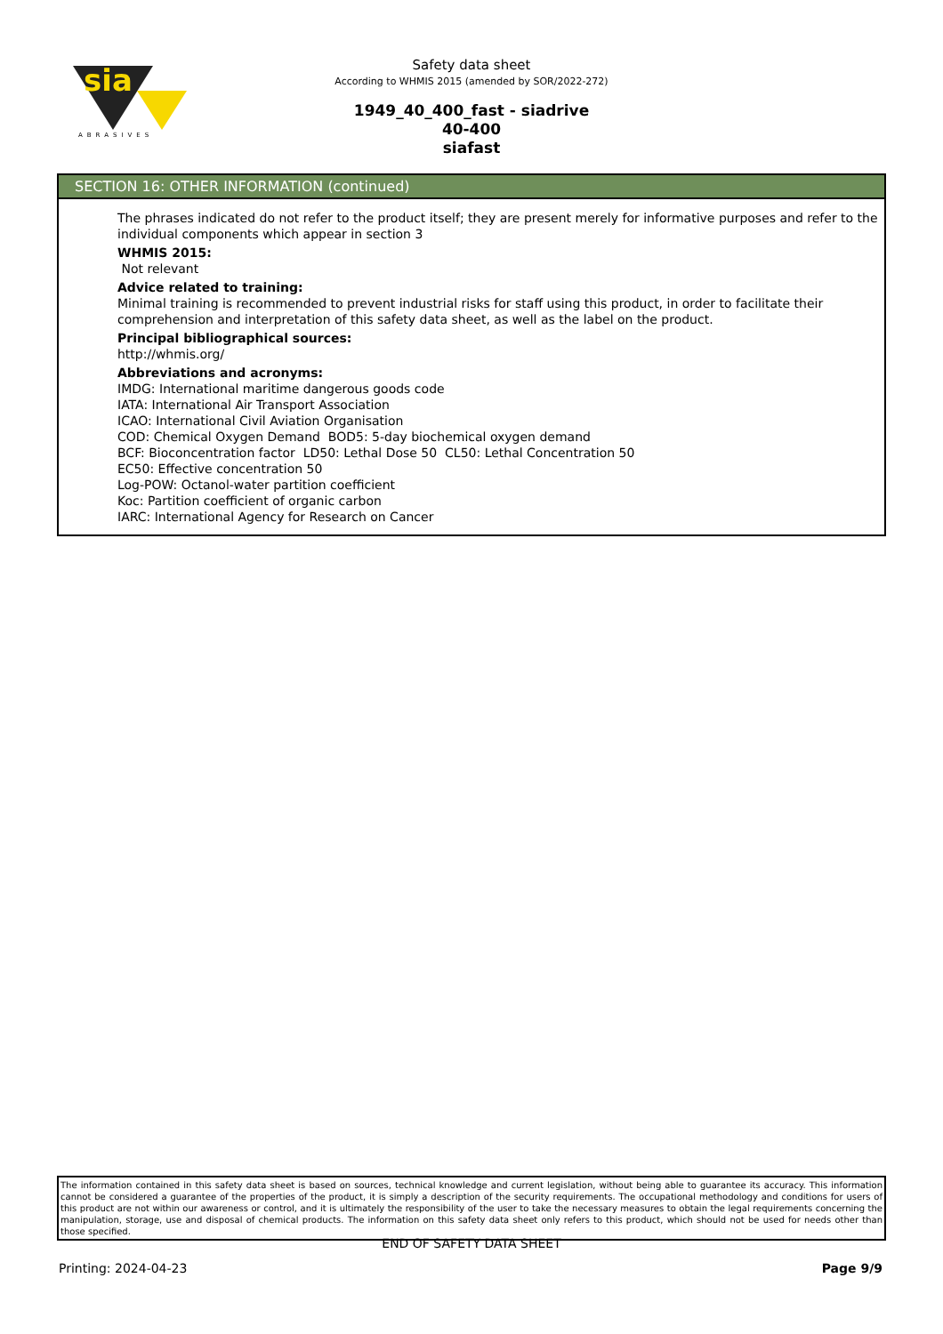sia
ABRASIVES
Safety data sheet
According to WHMIS 2015 (amended by SOR/2022-272)
1949_40_400_fast - siadrive
40-400
siafast
SECTION 16: OTHER INFORMATION (continued)
The phrases indicated do not refer to the product itself; they are present merely for informative purposes and refer to the individual components which appear in section 3
WHMIS 2015:
Not relevant
Advice related to training:
Minimal training is recommended to prevent industrial risks for staff using this product, in order to facilitate their comprehension and interpretation of this safety data sheet, as well as the label on the product.
Principal bibliographical sources:
http://whmis.org/
Abbreviations and acronyms:
IMDG: International maritime dangerous goods code
IATA: International Air Transport Association
ICAO: International Civil Aviation Organisation
COD: Chemical Oxygen Demand BOD5: 5-day biochemical oxygen demand
BCF: Bioconcentration factor LD50: Lethal Dose 50 CL50: Lethal Concentration 50
EC50: Effective concentration 50
Log-POW: Octanol-water partition coefficient
Koc: Partition coefficient of organic carbon
IARC: International Agency for Research on Cancer
The information contained in this safety data sheet is based on sources, technical knowledge and current legislation, without being able to guarantee its accuracy. This information cannot be considered a guarantee of the properties of the product, it is simply a description of the security requirements. The occupational methodology and conditions for users of this product are not within our awareness or control, and it is ultimately the responsibility of the user to take the necessary measures to obtain the legal requirements concerning the manipulation, storage, use and disposal of chemical products. The information on this safety data sheet only refers to this product, which should not be used for needs other than those specified.
END OF SAFETY DATA SHEET
Printing: 2024-04-23 Page 9/9